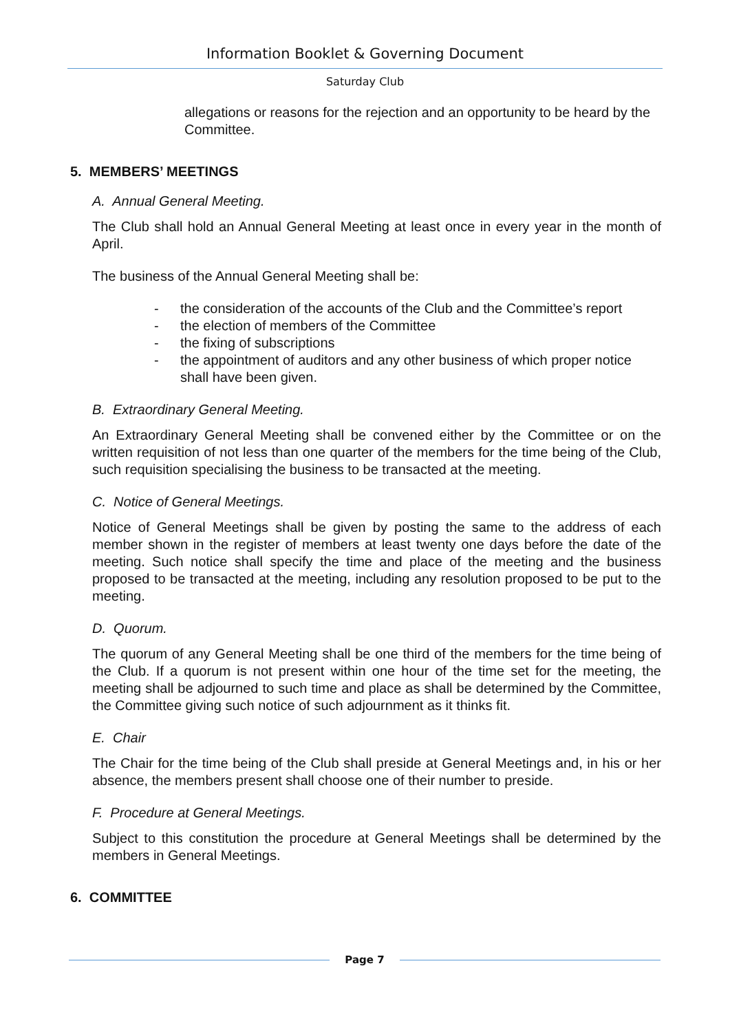Information Booklet & Governing Document
Saturday Club
allegations or reasons for the rejection and an opportunity to be heard by the Committee.
5. MEMBERS’ MEETINGS
A. Annual General Meeting.
The Club shall hold an Annual General Meeting at least once in every year in the month of April.
The business of the Annual General Meeting shall be:
- the consideration of the accounts of the Club and the Committee’s report
- the election of members of the Committee
- the fixing of subscriptions
- the appointment of auditors and any other business of which proper notice shall have been given.
B. Extraordinary General Meeting.
An Extraordinary General Meeting shall be convened either by the Committee or on the written requisition of not less than one quarter of the members for the time being of the Club, such requisition specialising the business to be transacted at the meeting.
C. Notice of General Meetings.
Notice of General Meetings shall be given by posting the same to the address of each member shown in the register of members at least twenty one days before the date of the meeting. Such notice shall specify the time and place of the meeting and the business proposed to be transacted at the meeting, including any resolution proposed to be put to the meeting.
D. Quorum.
The quorum of any General Meeting shall be one third of the members for the time being of the Club. If a quorum is not present within one hour of the time set for the meeting, the meeting shall be adjourned to such time and place as shall be determined by the Committee, the Committee giving such notice of such adjournment as it thinks fit.
E. Chair
The Chair for the time being of the Club shall preside at General Meetings and, in his or her absence, the members present shall choose one of their number to preside.
F. Procedure at General Meetings.
Subject to this constitution the procedure at General Meetings shall be determined by the members in General Meetings.
6. COMMITTEE
Page 7